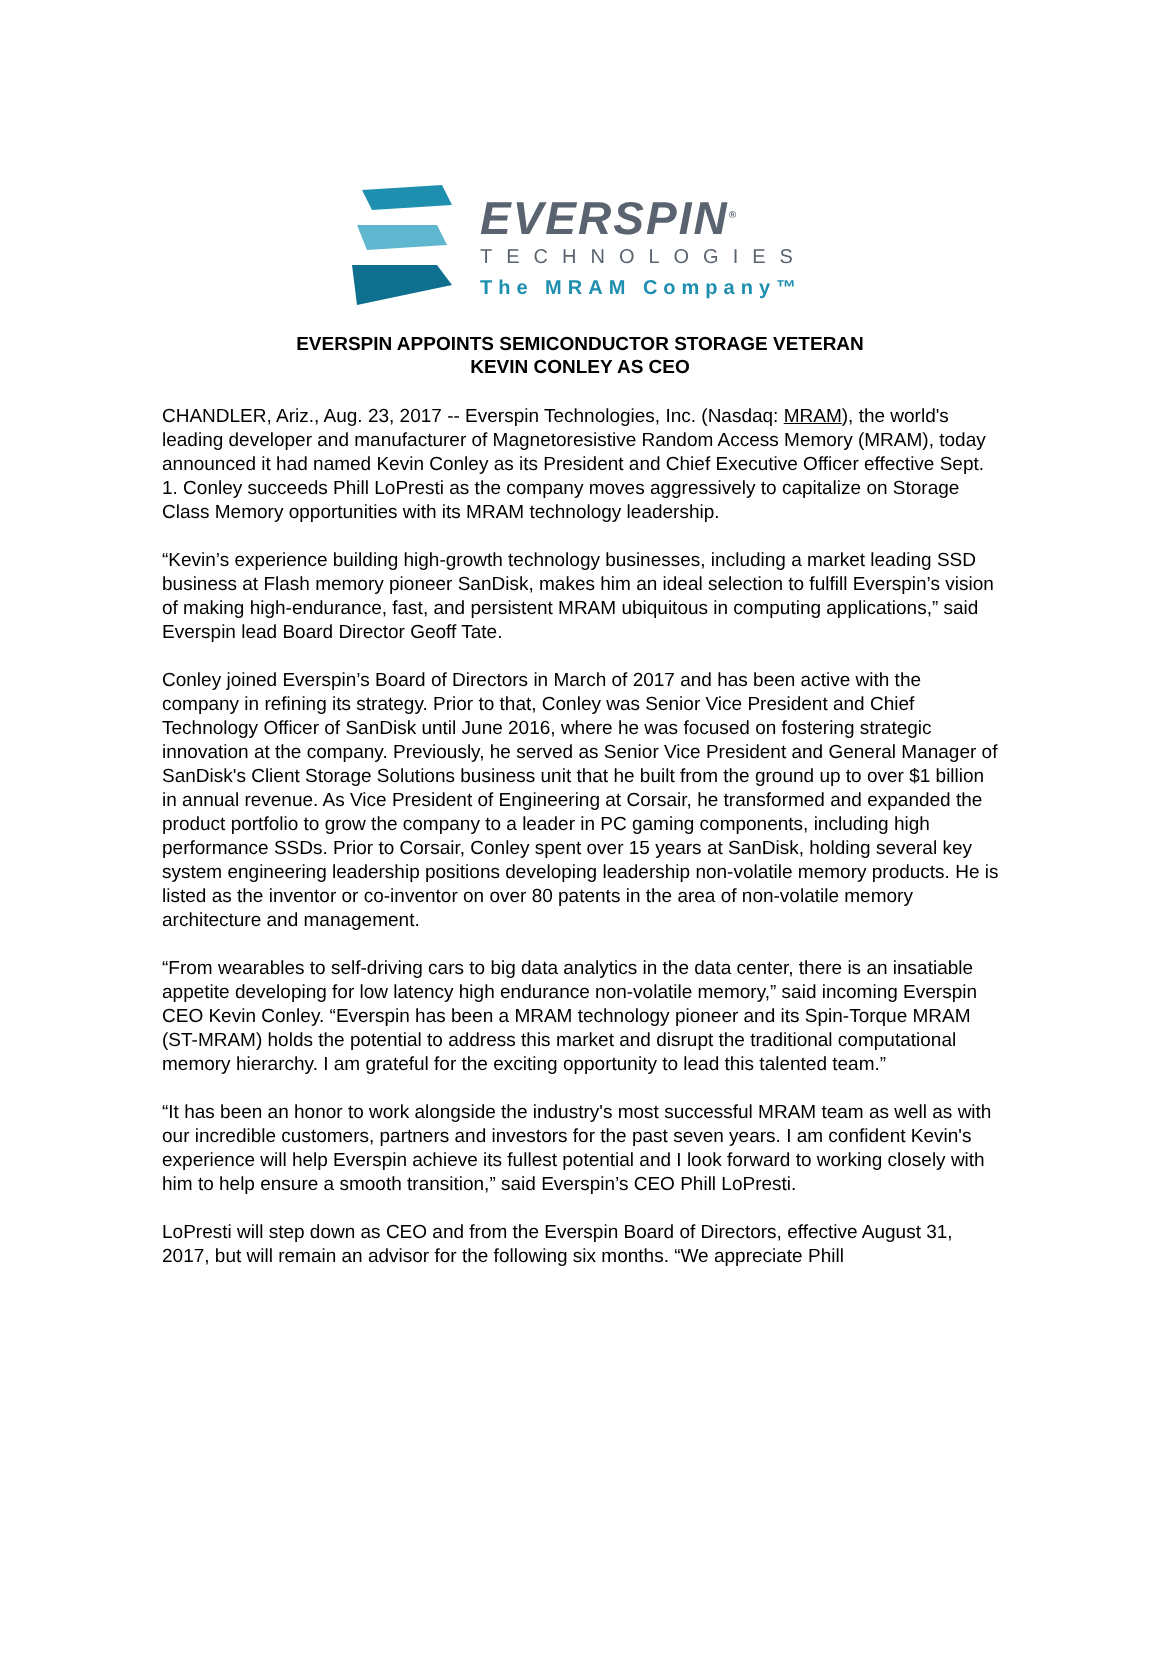EVERSPIN<sup>®</sup>
TECHNOLOGIES
The MRAM Company™
EVERSPIN APPOINTS SEMICONDUCTOR STORAGE VETERAN
KEVIN CONLEY AS CEO
CHANDLER, Ariz., Aug. 23, 2017 -- Everspin Technologies, Inc. (Nasdaq: MRAM), the world's leading developer and manufacturer of Magnetoresistive Random Access Memory (MRAM), today announced it had named Kevin Conley as its President and Chief Executive Officer effective Sept. 1. Conley succeeds Phill LoPresti as the company moves aggressively to capitalize on Storage Class Memory opportunities with its MRAM technology leadership.
“Kevin’s experience building high-growth technology businesses, including a market leading SSD business at Flash memory pioneer SanDisk, makes him an ideal selection to fulfill Everspin’s vision of making high-endurance, fast, and persistent MRAM ubiquitous in computing applications,” said Everspin lead Board Director Geoff Tate.
Conley joined Everspin’s Board of Directors in March of 2017 and has been active with the company in refining its strategy. Prior to that, Conley was Senior Vice President and Chief Technology Officer of SanDisk until June 2016, where he was focused on fostering strategic innovation at the company. Previously, he served as Senior Vice President and General Manager of SanDisk's Client Storage Solutions business unit that he built from the ground up to over $1 billion in annual revenue. As Vice President of Engineering at Corsair, he transformed and expanded the product portfolio to grow the company to a leader in PC gaming components, including high performance SSDs. Prior to Corsair, Conley spent over 15 years at SanDisk, holding several key system engineering leadership positions developing leadership non-volatile memory products. He is listed as the inventor or co-inventor on over 80 patents in the area of non-volatile memory architecture and management.
“From wearables to self-driving cars to big data analytics in the data center, there is an insatiable appetite developing for low latency high endurance non-volatile memory,” said incoming Everspin CEO Kevin Conley. “Everspin has been a MRAM technology pioneer and its Spin-Torque MRAM (ST-MRAM) holds the potential to address this market and disrupt the traditional computational memory hierarchy. I am grateful for the exciting opportunity to lead this talented team.”
“It has been an honor to work alongside the industry's most successful MRAM team as well as with our incredible customers, partners and investors for the past seven years. I am confident Kevin's experience will help Everspin achieve its fullest potential and I look forward to working closely with him to help ensure a smooth transition,” said Everspin’s CEO Phill LoPresti.
LoPresti will step down as CEO and from the Everspin Board of Directors, effective August 31, 2017, but will remain an advisor for the following six months. “We appreciate Phill